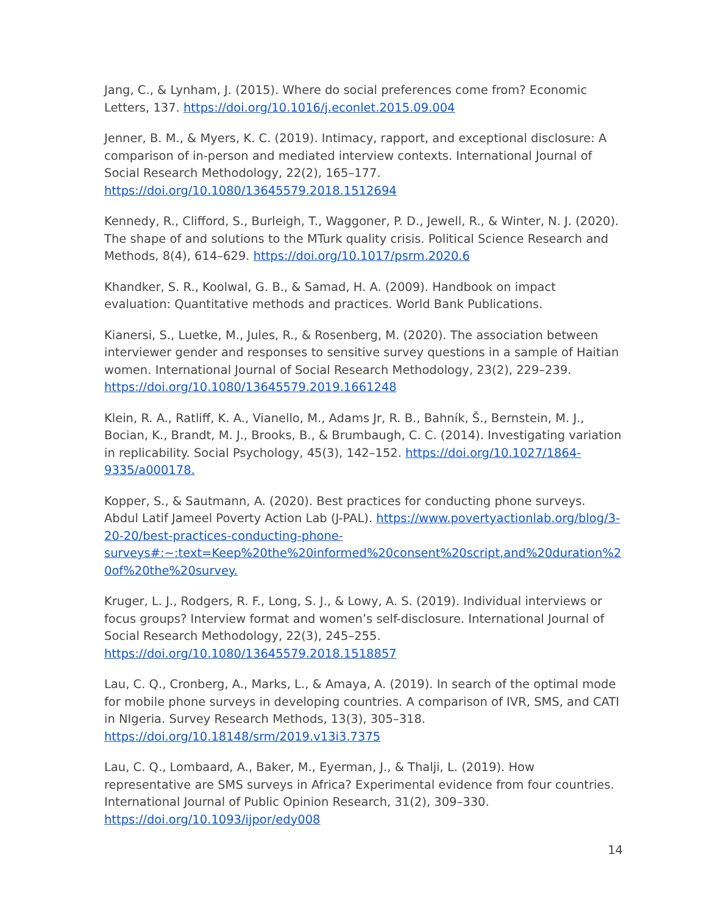Jang, C., & Lynham, J. (2015). Where do social preferences come from? Economic Letters, 137. https://doi.org/10.1016/j.econlet.2015.09.004
Jenner, B. M., & Myers, K. C. (2019). Intimacy, rapport, and exceptional disclosure: A comparison of in-person and mediated interview contexts. International Journal of Social Research Methodology, 22(2), 165–177. https://doi.org/10.1080/13645579.2018.1512694
Kennedy, R., Clifford, S., Burleigh, T., Waggoner, P. D., Jewell, R., & Winter, N. J. (2020). The shape of and solutions to the MTurk quality crisis. Political Science Research and Methods, 8(4), 614–629. https://doi.org/10.1017/psrm.2020.6
Khandker, S. R., Koolwal, G. B., & Samad, H. A. (2009). Handbook on impact evaluation: Quantitative methods and practices. World Bank Publications.
Kianersi, S., Luetke, M., Jules, R., & Rosenberg, M. (2020). The association between interviewer gender and responses to sensitive survey questions in a sample of Haitian women. International Journal of Social Research Methodology, 23(2), 229–239. https://doi.org/10.1080/13645579.2019.1661248
Klein, R. A., Ratliff, K. A., Vianello, M., Adams Jr, R. B., Bahník, Š., Bernstein, M. J., Bocian, K., Brandt, M. J., Brooks, B., & Brumbaugh, C. C. (2014). Investigating variation in replicability. Social Psychology, 45(3), 142–152. https://doi.org/10.1027/1864-9335/a000178.
Kopper, S., & Sautmann, A. (2020). Best practices for conducting phone surveys. Abdul Latif Jameel Poverty Action Lab (J-PAL). https://www.povertyactionlab.org/blog/3-20-20/best-practices-conducting-phone-surveys#:~:text=Keep%20the%20informed%20consent%20script,and%20duration%20of%20the%20survey.
Kruger, L. J., Rodgers, R. F., Long, S. J., & Lowy, A. S. (2019). Individual interviews or focus groups? Interview format and women’s self-disclosure. International Journal of Social Research Methodology, 22(3), 245–255. https://doi.org/10.1080/13645579.2018.1518857
Lau, C. Q., Cronberg, A., Marks, L., & Amaya, A. (2019). In search of the optimal mode for mobile phone surveys in developing countries. A comparison of IVR, SMS, and CATI in NIgeria. Survey Research Methods, 13(3), 305–318. https://doi.org/10.18148/srm/2019.v13i3.7375
Lau, C. Q., Lombaard, A., Baker, M., Eyerman, J., & Thalji, L. (2019). How representative are SMS surveys in Africa? Experimental evidence from four countries. International Journal of Public Opinion Research, 31(2), 309–330. https://doi.org/10.1093/ijpor/edy008
14